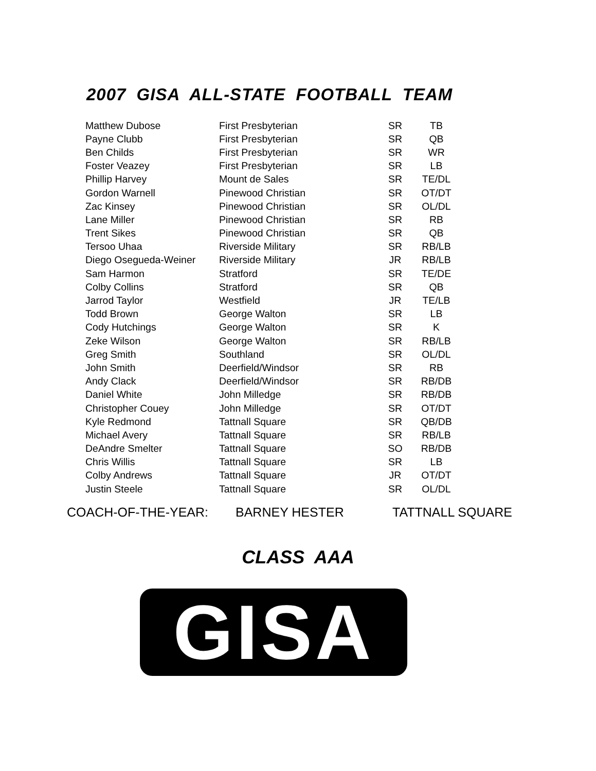2007 GISA ALL-STATE FOOTBALL TEAM
| Matthew Dubose | First Presbyterian | SR | TB |
| Payne Clubb | First Presbyterian | SR | QB |
| Ben Childs | First Presbyterian | SR | WR |
| Foster Veazey | First Presbyterian | SR | LB |
| Phillip Harvey | Mount de Sales | SR | TE/DL |
| Gordon Warnell | Pinewood Christian | SR | OT/DT |
| Zac Kinsey | Pinewood Christian | SR | OL/DL |
| Lane Miller | Pinewood Christian | SR | RB |
| Trent Sikes | Pinewood Christian | SR | QB |
| Tersoo Uhaa | Riverside Military | SR | RB/LB |
| Diego Osegueda-Weiner | Riverside Military | JR | RB/LB |
| Sam Harmon | Stratford | SR | TE/DE |
| Colby Collins | Stratford | SR | QB |
| Jarrod Taylor | Westfield | JR | TE/LB |
| Todd Brown | George Walton | SR | LB |
| Cody Hutchings | George Walton | SR | K |
| Zeke Wilson | George Walton | SR | RB/LB |
| Greg Smith | Southland | SR | OL/DL |
| John Smith | Deerfield/Windsor | SR | RB |
| Andy Clack | Deerfield/Windsor | SR | RB/DB |
| Daniel White | John Milledge | SR | RB/DB |
| Christopher Couey | John Milledge | SR | OT/DT |
| Kyle Redmond | Tattnall Square | SR | QB/DB |
| Michael Avery | Tattnall Square | SR | RB/LB |
| DeAndre Smelter | Tattnall Square | SO | RB/DB |
| Chris Willis | Tattnall Square | SR | LB |
| Colby Andrews | Tattnall Square | JR | OT/DT |
| Justin Steele | Tattnall Square | SR | OL/DL |
COACH-OF-THE-YEAR: BARNEY HESTER TATTNALL SQUARE
CLASS AAA
GISA